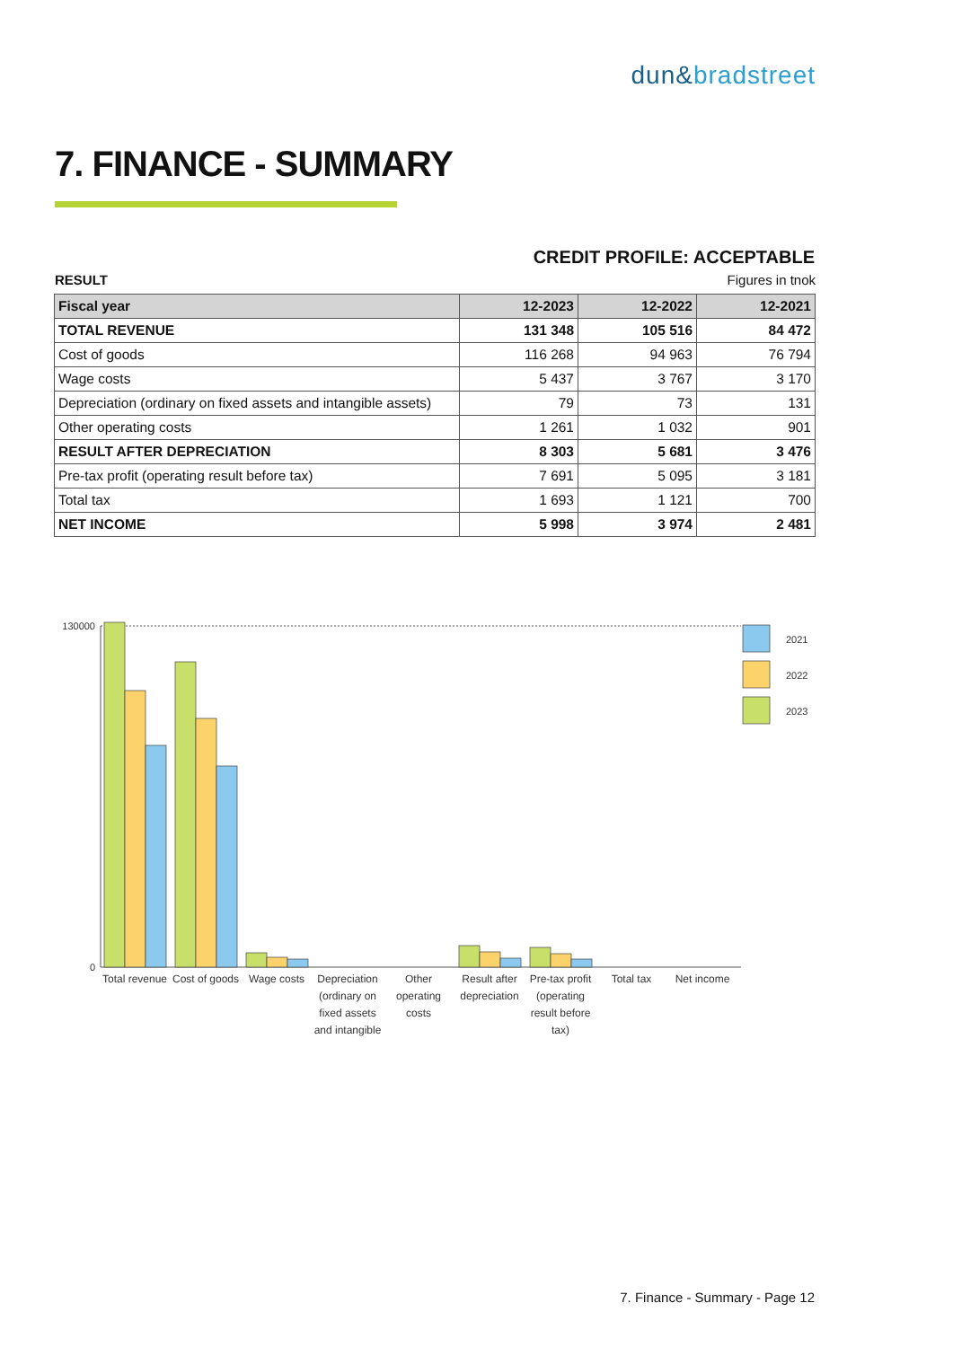dun&bradstreet
7. FINANCE - SUMMARY
CREDIT PROFILE: ACCEPTABLE
RESULT Figures in tnok
| Fiscal year | 12-2023 | 12-2022 | 12-2021 |
| --- | --- | --- | --- |
| TOTAL REVENUE | 131 348 | 105 516 | 84 472 |
| Cost of goods | 116 268 | 94 963 | 76 794 |
| Wage costs | 5 437 | 3 767 | 3 170 |
| Depreciation (ordinary on fixed assets and intangible assets) | 79 | 73 | 131 |
| Other operating costs | 1 261 | 1 032 | 901 |
| RESULT AFTER DEPRECIATION | 8 303 | 5 681 | 3 476 |
| Pre-tax profit (operating result before tax) | 7 691 | 5 095 | 3 181 |
| Total tax | 1 693 | 1 121 | 700 |
| NET INCOME | 5 998 | 3 974 | 2 481 |
130000
0
2021
2022
2023
Total revenue
Cost of goods
Wage costs
Depreciation
(ordinary on
fixed assets
and intangible
Other
operating
costs
Result after
depreciation
Pre-tax profit
(operating
result before
tax)
Total tax
Net income
7. Finance - Summary - Page 12